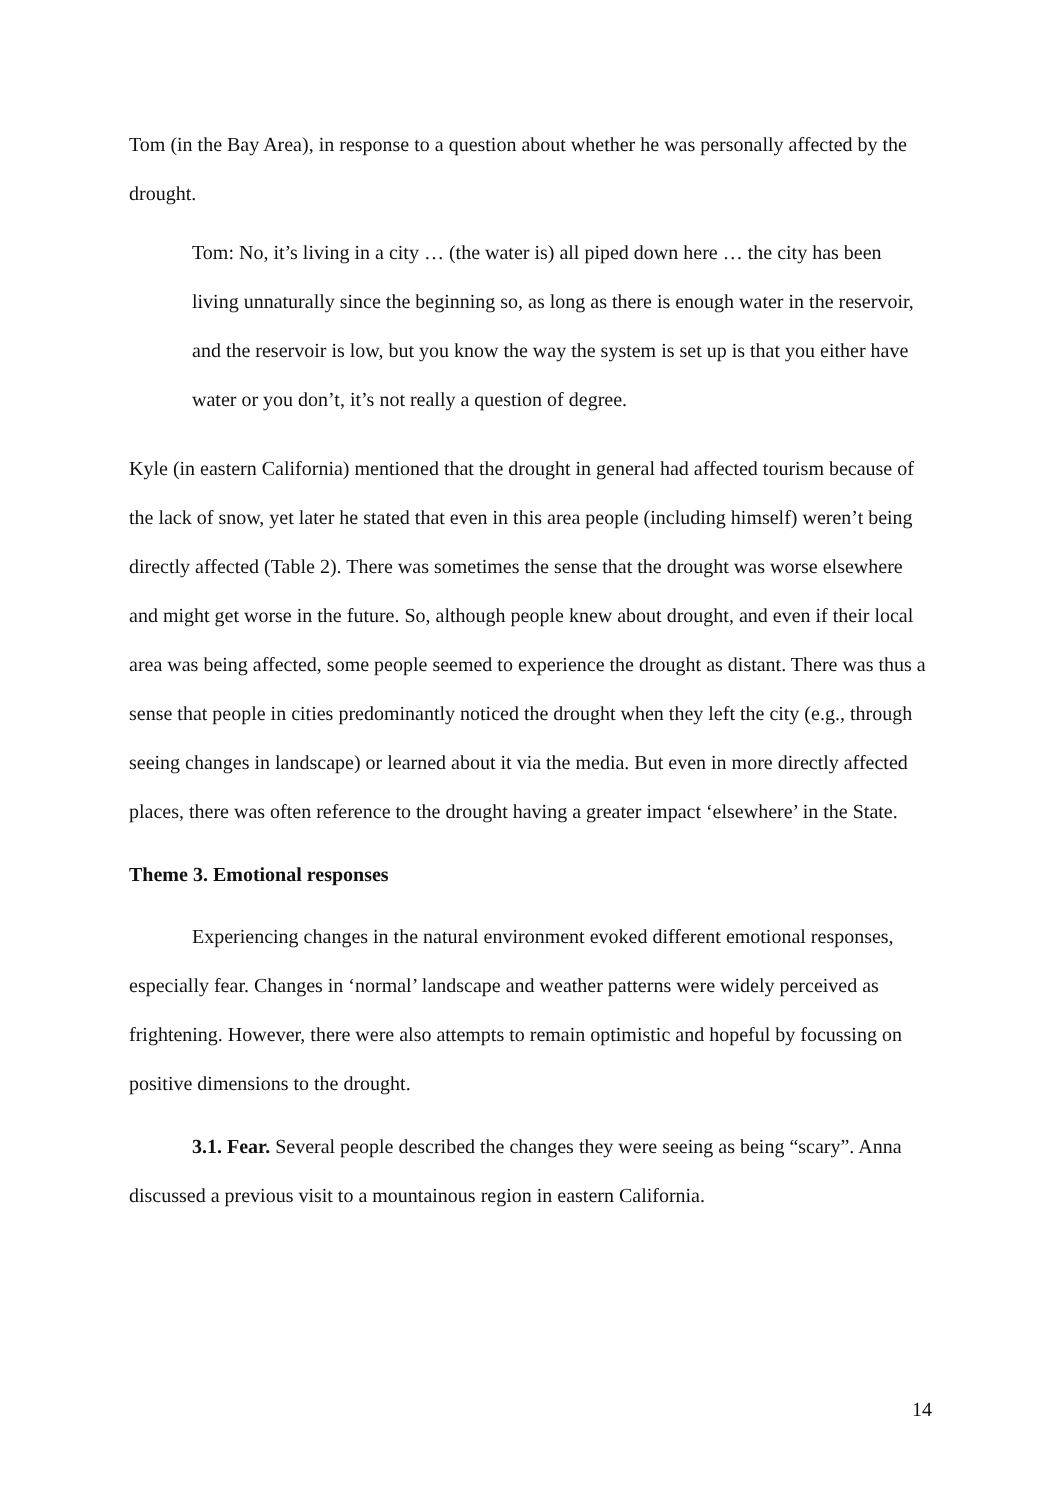Tom (in the Bay Area), in response to a question about whether he was personally affected by the drought.
Tom: No, it’s living in a city … (the water is) all piped down here … the city has been living unnaturally since the beginning so, as long as there is enough water in the reservoir, and the reservoir is low, but you know the way the system is set up is that you either have water or you don’t, it’s not really a question of degree.
Kyle (in eastern California) mentioned that the drought in general had affected tourism because of the lack of snow, yet later he stated that even in this area people (including himself) weren’t being directly affected (Table 2). There was sometimes the sense that the drought was worse elsewhere and might get worse in the future. So, although people knew about drought, and even if their local area was being affected, some people seemed to experience the drought as distant. There was thus a sense that people in cities predominantly noticed the drought when they left the city (e.g., through seeing changes in landscape) or learned about it via the media. But even in more directly affected places, there was often reference to the drought having a greater impact ‘elsewhere’ in the State.
Theme 3. Emotional responses
Experiencing changes in the natural environment evoked different emotional responses, especially fear. Changes in ‘normal’ landscape and weather patterns were widely perceived as frightening. However, there were also attempts to remain optimistic and hopeful by focussing on positive dimensions to the drought.
3.1. Fear. Several people described the changes they were seeing as being “scary”. Anna discussed a previous visit to a mountainous region in eastern California.
14